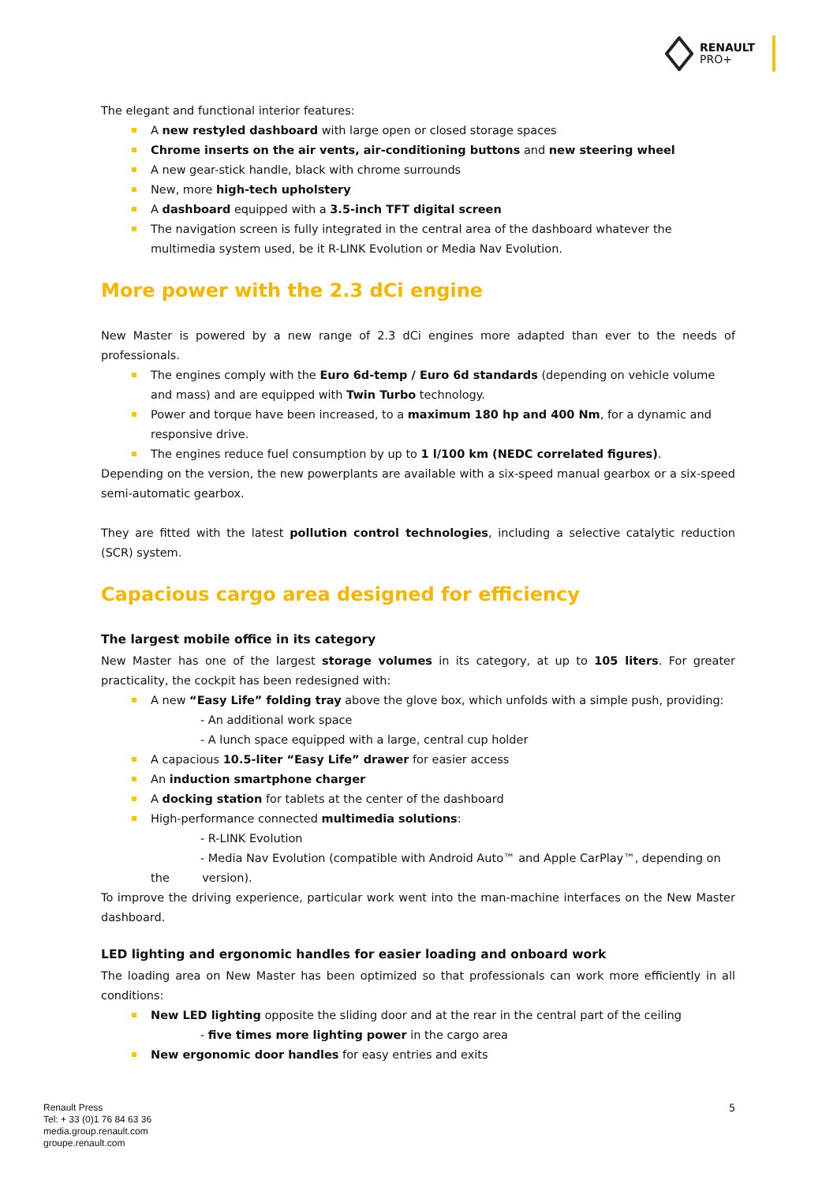RENAULT
PRO+
The elegant and functional interior features:
A new restyled dashboard with large open or closed storage spaces
Chrome inserts on the air vents, air-conditioning buttons and new steering wheel
A new gear-stick handle, black with chrome surrounds
New, more high-tech upholstery
A dashboard equipped with a 3.5-inch TFT digital screen
The navigation screen is fully integrated in the central area of the dashboard whatever the multimedia system used, be it R-LINK Evolution or Media Nav Evolution.
More power with the 2.3 dCi engine
New Master is powered by a new range of 2.3 dCi engines more adapted than ever to the needs of professionals.
The engines comply with the Euro 6d-temp / Euro 6d standards (depending on vehicle volume and mass) and are equipped with Twin Turbo technology.
Power and torque have been increased, to a maximum 180 hp and 400 Nm, for a dynamic and responsive drive.
The engines reduce fuel consumption by up to 1 l/100 km (NEDC correlated figures).
Depending on the version, the new powerplants are available with a six-speed manual gearbox or a six-speed semi-automatic gearbox.
They are fitted with the latest pollution control technologies, including a selective catalytic reduction (SCR) system.
Capacious cargo area designed for efficiency
The largest mobile office in its category
New Master has one of the largest storage volumes in its category, at up to 105 liters. For greater practicality, the cockpit has been redesigned with:
A new “Easy Life” folding tray above the glove box, which unfolds with a simple push, providing:
- An additional work space
- A lunch space equipped with a large, central cup holder
A capacious 10.5-liter “Easy Life” drawer for easier access
An induction smartphone charger
A docking station for tablets at the center of the dashboard
High-performance connected multimedia solutions:
- R-LINK Evolution
- Media Nav Evolution (compatible with Android Auto™ and Apple CarPlay™, depending on
the version).
To improve the driving experience, particular work went into the man-machine interfaces on the New Master dashboard.
LED lighting and ergonomic handles for easier loading and onboard work
The loading area on New Master has been optimized so that professionals can work more efficiently in all conditions:
New LED lighting opposite the sliding door and at the rear in the central part of the ceiling
- five times more lighting power in the cargo area
New ergonomic door handles for easy entries and exits
Renault Press
Tel: + 33 (0)1 76 84 63 36
media.group.renault.com
groupe.renault.com
5